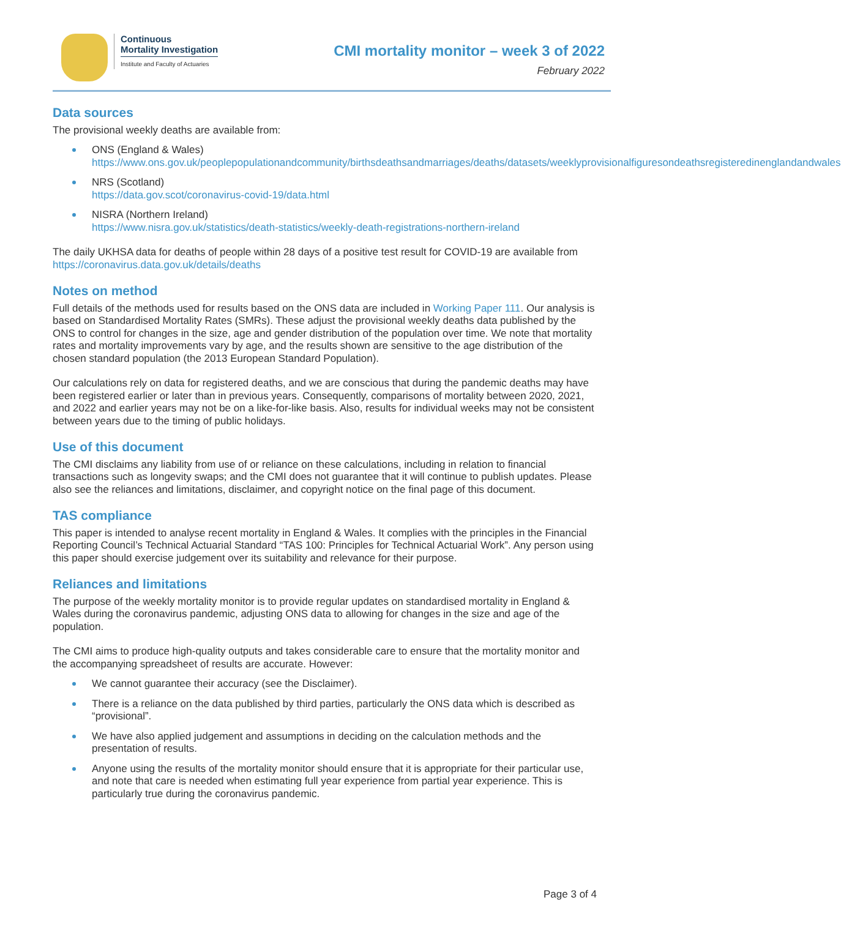Continuous
Mortality Investigation
Institute and Faculty of Actuaries
CMI mortality monitor – week 3 of 2022
February 2022
Data sources
The provisional weekly deaths are available from:
ONS (England & Wales)
https://www.ons.gov.uk/peoplepopulationandcommunity/birthsdeathsandmarriages/deaths/datasets/weeklyprovisionalfiguresondeathsregisteredinenglandandwales
NRS (Scotland)
https://data.gov.scot/coronavirus-covid-19/data.html
NISRA (Northern Ireland)
https://www.nisra.gov.uk/statistics/death-statistics/weekly-death-registrations-northern-ireland
The daily UKHSA data for deaths of people within 28 days of a positive test result for COVID-19 are available from https://coronavirus.data.gov.uk/details/deaths
Notes on method
Full details of the methods used for results based on the ONS data are included in Working Paper 111. Our analysis is based on Standardised Mortality Rates (SMRs). These adjust the provisional weekly deaths data published by the ONS to control for changes in the size, age and gender distribution of the population over time. We note that mortality rates and mortality improvements vary by age, and the results shown are sensitive to the age distribution of the chosen standard population (the 2013 European Standard Population).
Our calculations rely on data for registered deaths, and we are conscious that during the pandemic deaths may have been registered earlier or later than in previous years. Consequently, comparisons of mortality between 2020, 2021, and 2022 and earlier years may not be on a like-for-like basis. Also, results for individual weeks may not be consistent between years due to the timing of public holidays.
Use of this document
The CMI disclaims any liability from use of or reliance on these calculations, including in relation to financial transactions such as longevity swaps; and the CMI does not guarantee that it will continue to publish updates. Please also see the reliances and limitations, disclaimer, and copyright notice on the final page of this document.
TAS compliance
This paper is intended to analyse recent mortality in England & Wales. It complies with the principles in the Financial Reporting Council’s Technical Actuarial Standard “TAS 100: Principles for Technical Actuarial Work”. Any person using this paper should exercise judgement over its suitability and relevance for their purpose.
Reliances and limitations
The purpose of the weekly mortality monitor is to provide regular updates on standardised mortality in England & Wales during the coronavirus pandemic, adjusting ONS data to allowing for changes in the size and age of the population.
The CMI aims to produce high-quality outputs and takes considerable care to ensure that the mortality monitor and the accompanying spreadsheet of results are accurate. However:
We cannot guarantee their accuracy (see the Disclaimer).
There is a reliance on the data published by third parties, particularly the ONS data which is described as “provisional”.
We have also applied judgement and assumptions in deciding on the calculation methods and the presentation of results.
Anyone using the results of the mortality monitor should ensure that it is appropriate for their particular use, and note that care is needed when estimating full year experience from partial year experience. This is particularly true during the coronavirus pandemic.
Page 3 of 4